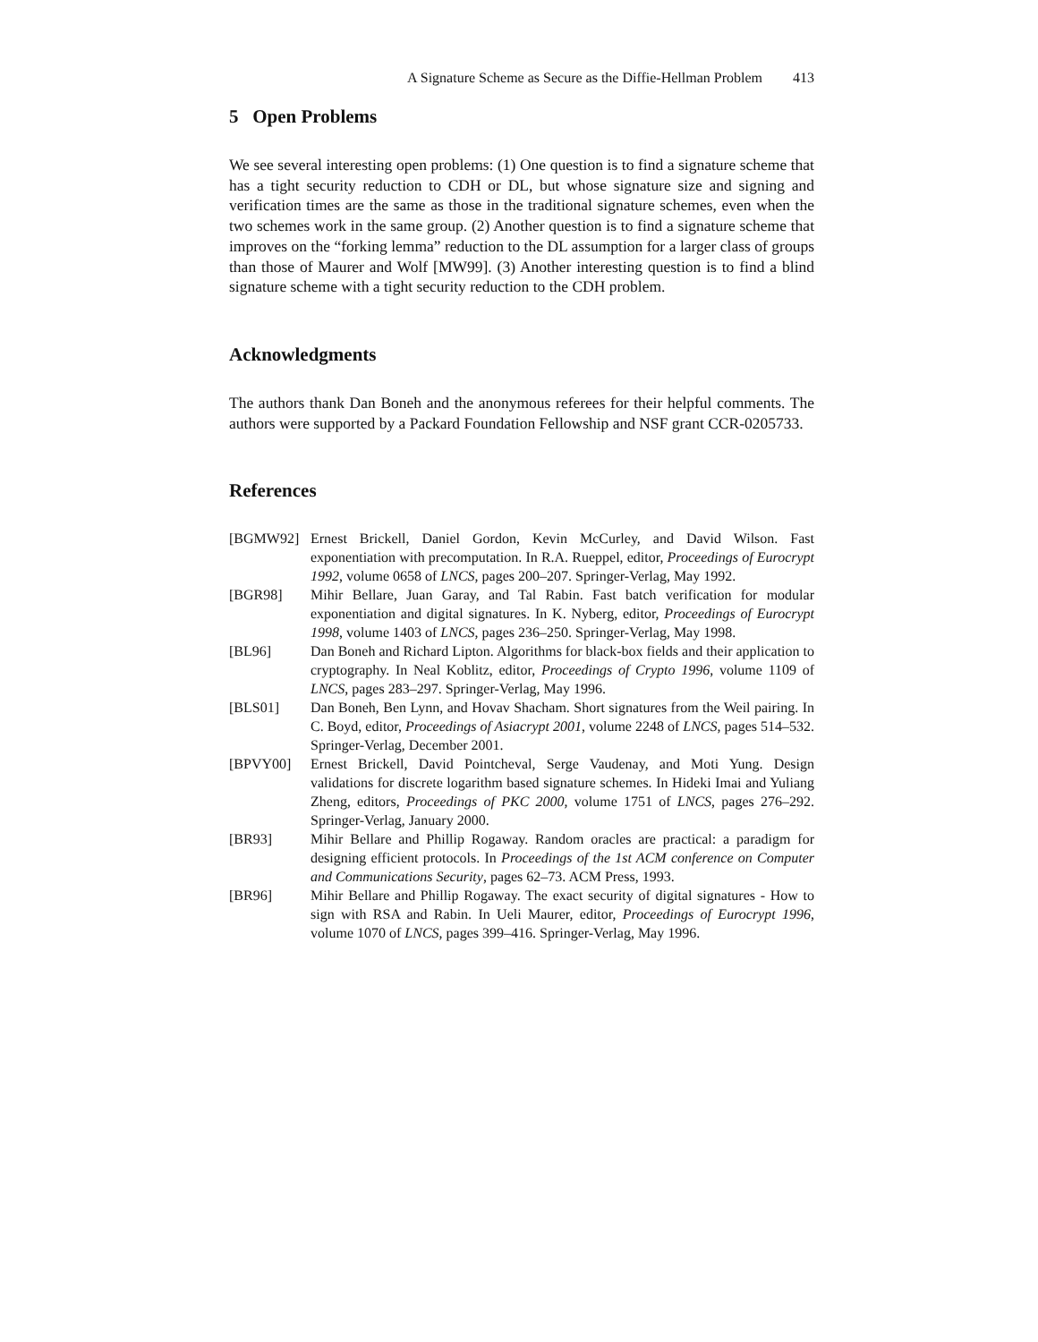A Signature Scheme as Secure as the Diffie-Hellman Problem 413
5 Open Problems
We see several interesting open problems: (1) One question is to find a signature scheme that has a tight security reduction to CDH or DL, but whose signature size and signing and verification times are the same as those in the traditional signature schemes, even when the two schemes work in the same group. (2) Another question is to find a signature scheme that improves on the “forking lemma” reduction to the DL assumption for a larger class of groups than those of Maurer and Wolf [MW99]. (3) Another interesting question is to find a blind signature scheme with a tight security reduction to the CDH problem.
Acknowledgments
The authors thank Dan Boneh and the anonymous referees for their helpful comments. The authors were supported by a Packard Foundation Fellowship and NSF grant CCR-0205733.
References
[BGMW92] Ernest Brickell, Daniel Gordon, Kevin McCurley, and David Wilson. Fast exponentiation with precomputation. In R.A. Rueppel, editor, Proceedings of Eurocrypt 1992, volume 0658 of LNCS, pages 200–207. Springer-Verlag, May 1992.
[BGR98] Mihir Bellare, Juan Garay, and Tal Rabin. Fast batch verification for modular exponentiation and digital signatures. In K. Nyberg, editor, Proceedings of Eurocrypt 1998, volume 1403 of LNCS, pages 236–250. Springer-Verlag, May 1998.
[BL96] Dan Boneh and Richard Lipton. Algorithms for black-box fields and their application to cryptography. In Neal Koblitz, editor, Proceedings of Crypto 1996, volume 1109 of LNCS, pages 283–297. Springer-Verlag, May 1996.
[BLS01] Dan Boneh, Ben Lynn, and Hovav Shacham. Short signatures from the Weil pairing. In C. Boyd, editor, Proceedings of Asiacrypt 2001, volume 2248 of LNCS, pages 514–532. Springer-Verlag, December 2001.
[BPVY00] Ernest Brickell, David Pointcheval, Serge Vaudenay, and Moti Yung. Design validations for discrete logarithm based signature schemes. In Hideki Imai and Yuliang Zheng, editors, Proceedings of PKC 2000, volume 1751 of LNCS, pages 276–292. Springer-Verlag, January 2000.
[BR93] Mihir Bellare and Phillip Rogaway. Random oracles are practical: a paradigm for designing efficient protocols. In Proceedings of the 1st ACM conference on Computer and Communications Security, pages 62–73. ACM Press, 1993.
[BR96] Mihir Bellare and Phillip Rogaway. The exact security of digital signatures - How to sign with RSA and Rabin. In Ueli Maurer, editor, Proceedings of Eurocrypt 1996, volume 1070 of LNCS, pages 399–416. Springer-Verlag, May 1996.